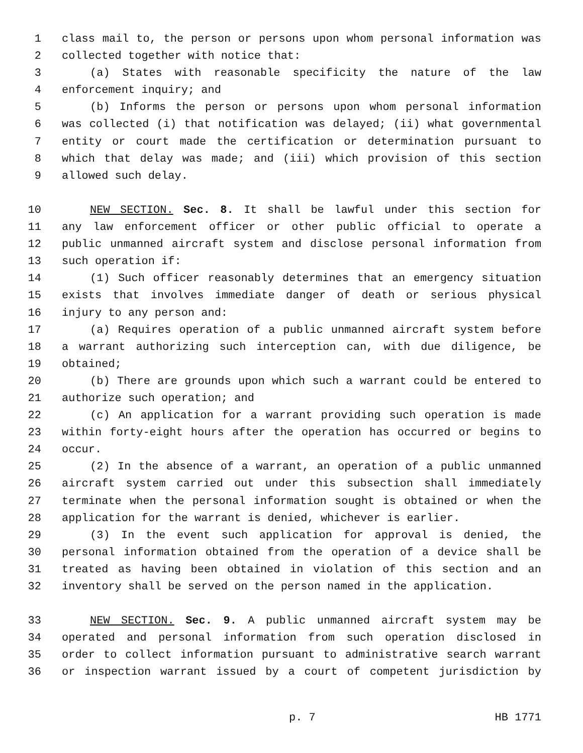1 class mail to, the person or persons upon whom personal information was
2 collected together with notice that:
3 (a) States with reasonable specificity the nature of the law
4 enforcement inquiry; and
5 (b) Informs the person or persons upon whom personal information
6 was collected (i) that notification was delayed; (ii) what governmental
7 entity or court made the certification or determination pursuant to
8 which that delay was made; and (iii) which provision of this section
9 allowed such delay.
10 NEW SECTION. Sec. 8. It shall be lawful under this section for
11 any law enforcement officer or other public official to operate a
12 public unmanned aircraft system and disclose personal information from
13 such operation if:
14 (1) Such officer reasonably determines that an emergency situation
15 exists that involves immediate danger of death or serious physical
16 injury to any person and:
17 (a) Requires operation of a public unmanned aircraft system before
18 a warrant authorizing such interception can, with due diligence, be
19 obtained;
20 (b) There are grounds upon which such a warrant could be entered to
21 authorize such operation; and
22 (c) An application for a warrant providing such operation is made
23 within forty-eight hours after the operation has occurred or begins to
24 occur.
25 (2) In the absence of a warrant, an operation of a public unmanned
26 aircraft system carried out under this subsection shall immediately
27 terminate when the personal information sought is obtained or when the
28 application for the warrant is denied, whichever is earlier.
29 (3) In the event such application for approval is denied, the
30 personal information obtained from the operation of a device shall be
31 treated as having been obtained in violation of this section and an
32 inventory shall be served on the person named in the application.
33 NEW SECTION. Sec. 9. A public unmanned aircraft system may be
34 operated and personal information from such operation disclosed in
35 order to collect information pursuant to administrative search warrant
36 or inspection warrant issued by a court of competent jurisdiction by
p. 7 HB 1771